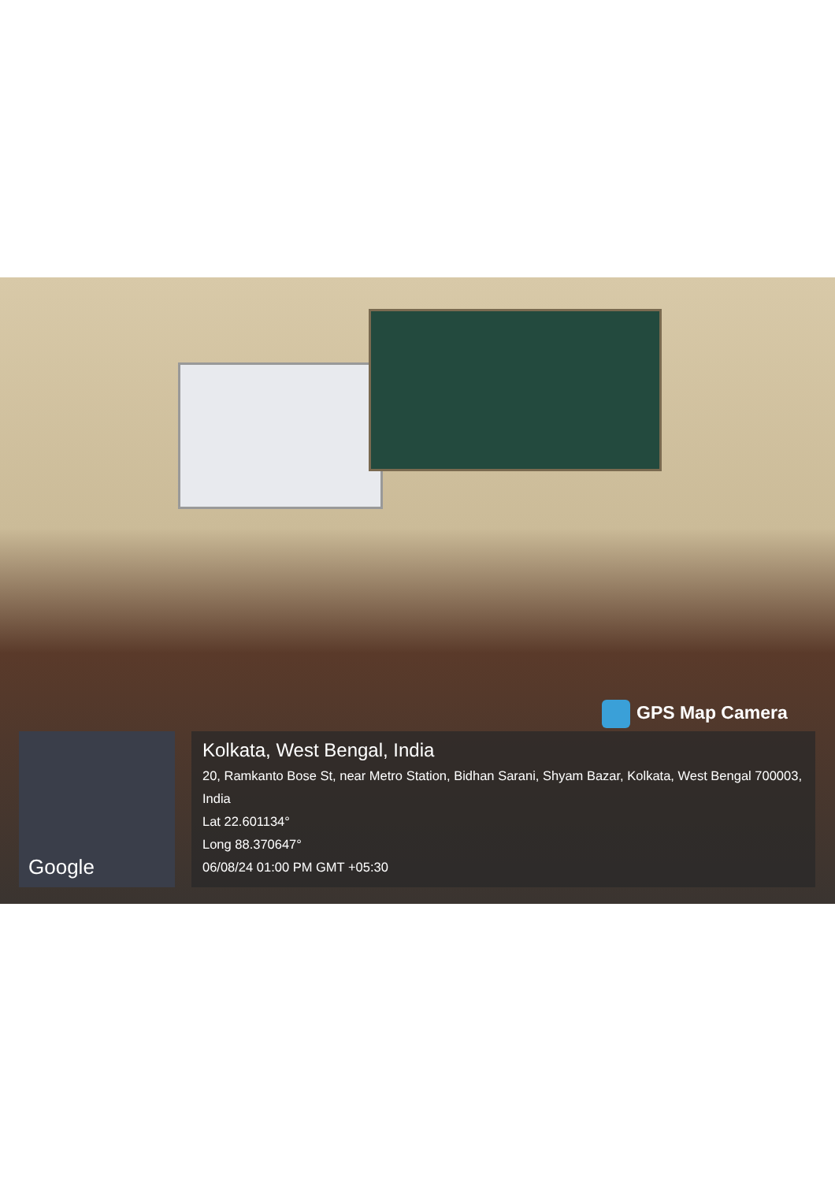GPS Map Camera
Google
Kolkata, West Bengal, India
20, Ramkanto Bose St, near Metro Station, Bidhan Sarani, Shyam Bazar, Kolkata, West Bengal 700003, India
Lat 22.601134°
Long 88.370647°
06/08/24 01:00 PM GMT +05:30